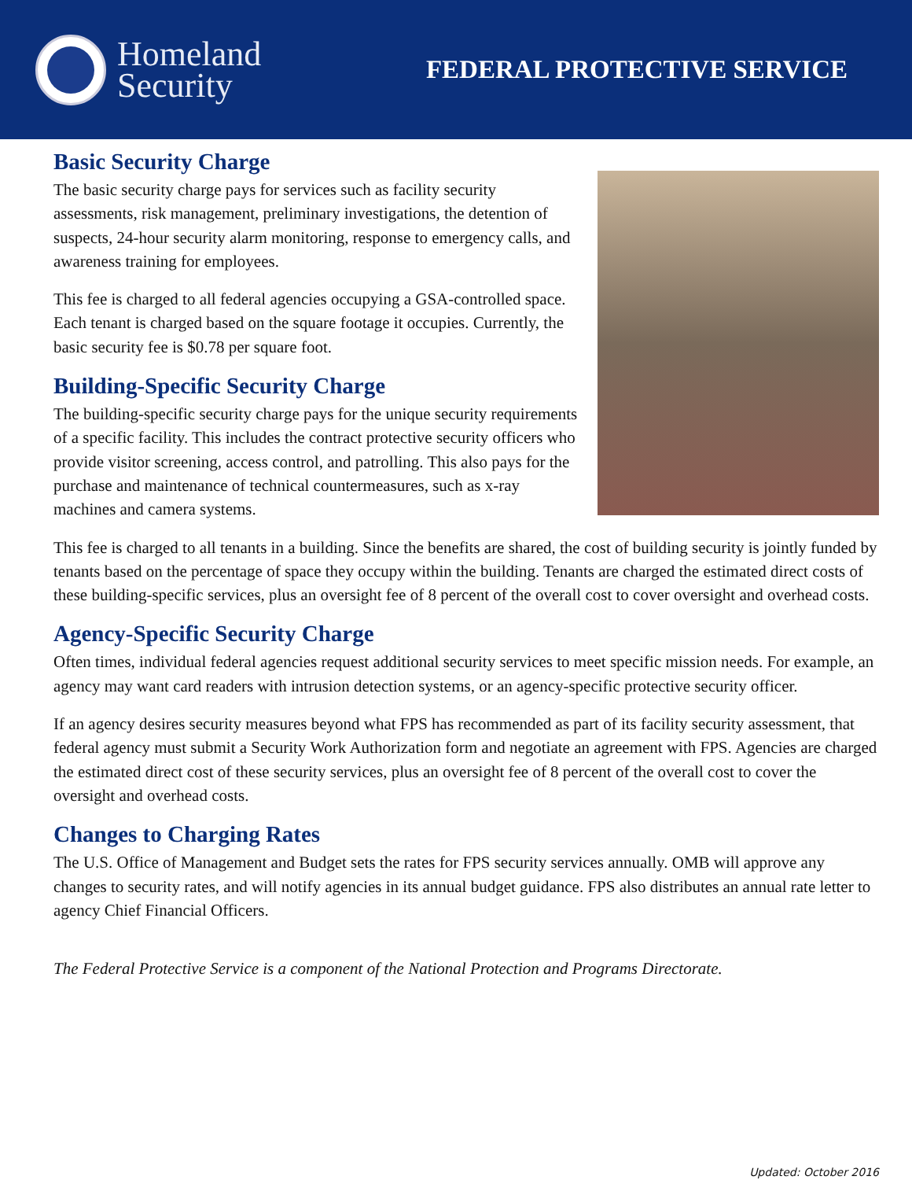Homeland
Security
FEDERAL PROTECTIVE SERVICE
Basic Security Charge
The basic security charge pays for services such as facility security assessments, risk management, preliminary investigations, the detention of suspects, 24-hour security alarm monitoring, response to emergency calls, and awareness training for employees.
This fee is charged to all federal agencies occupying a GSA-controlled space. Each tenant is charged based on the square footage it occupies. Currently, the basic security fee is $0.78 per square foot.
Building-Specific Security Charge
The building-specific security charge pays for the unique security requirements of a specific facility. This includes the contract protective security officers who provide visitor screening, access control, and patrolling. This also pays for the purchase and maintenance of technical countermeasures, such as x-ray machines and camera systems.
This fee is charged to all tenants in a building. Since the benefits are shared, the cost of building security is jointly funded by tenants based on the percentage of space they occupy within the building. Tenants are charged the estimated direct costs of these building-specific services, plus an oversight fee of 8 percent of the overall cost to cover oversight and overhead costs.
Agency-Specific Security Charge
Often times, individual federal agencies request additional security services to meet specific mission needs. For example, an agency may want card readers with intrusion detection systems, or an agency-specific protective security officer.
If an agency desires security measures beyond what FPS has recommended as part of its facility security assessment, that federal agency must submit a Security Work Authorization form and negotiate an agreement with FPS. Agencies are charged the estimated direct cost of these security services, plus an oversight fee of 8 percent of the overall cost to cover the oversight and overhead costs.
Changes to Charging Rates
The U.S. Office of Management and Budget sets the rates for FPS security services annually. OMB will approve any changes to security rates, and will notify agencies in its annual budget guidance. FPS also distributes an annual rate letter to agency Chief Financial Officers.
The Federal Protective Service is a component of the National Protection and Programs Directorate.
Updated: October 2016